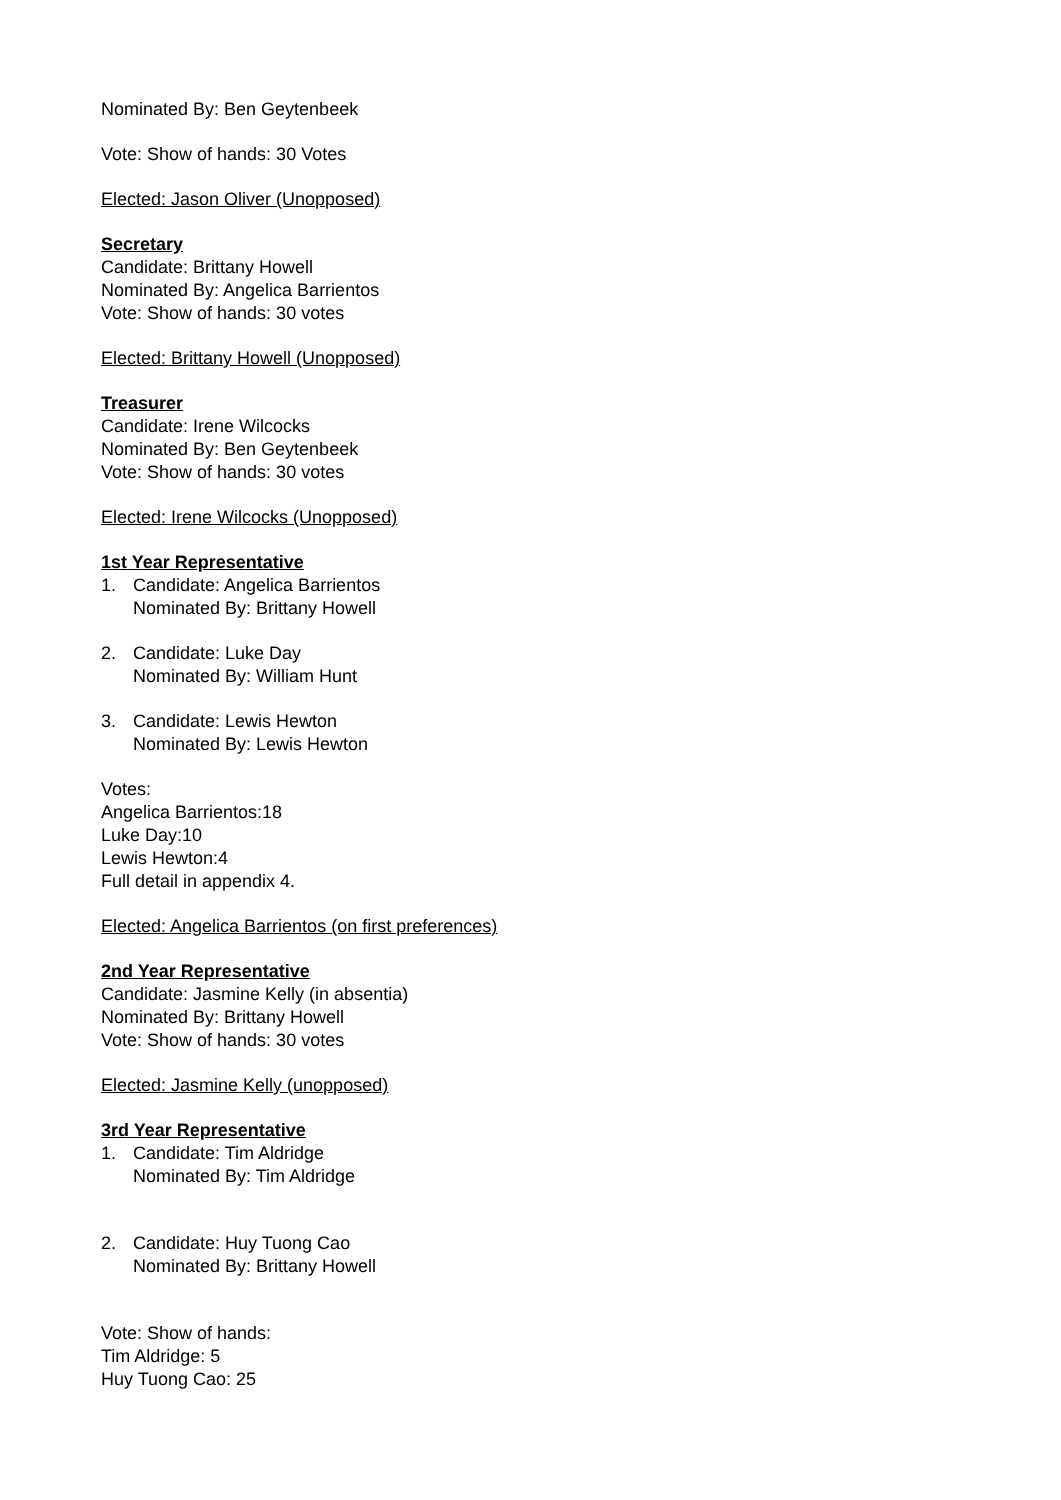Nominated By: Ben Geytenbeek
Vote: Show of hands: 30 Votes
Elected: Jason Oliver (Unopposed)
Secretary
Candidate: Brittany Howell
Nominated By: Angelica Barrientos
Vote: Show of hands: 30 votes
Elected: Brittany Howell (Unopposed)
Treasurer
Candidate: Irene Wilcocks
Nominated By: Ben Geytenbeek
Vote: Show of hands: 30 votes
Elected: Irene Wilcocks (Unopposed)
1st Year Representative
1. Candidate: Angelica Barrientos
Nominated By: Brittany Howell
2. Candidate: Luke Day
Nominated By: William Hunt
3. Candidate: Lewis Hewton
Nominated By: Lewis Hewton
Votes:
Angelica Barrientos:18
Luke Day:10
Lewis Hewton:4
Full detail in appendix 4.
Elected: Angelica Barrientos (on first preferences)
2nd Year Representative
Candidate: Jasmine Kelly (in absentia)
Nominated By: Brittany Howell
Vote: Show of hands: 30 votes
Elected: Jasmine Kelly (unopposed)
3rd Year Representative
1. Candidate: Tim Aldridge
Nominated By: Tim Aldridge
2. Candidate: Huy Tuong Cao
Nominated By: Brittany Howell
Vote: Show of hands:
Tim Aldridge: 5
Huy Tuong Cao: 25